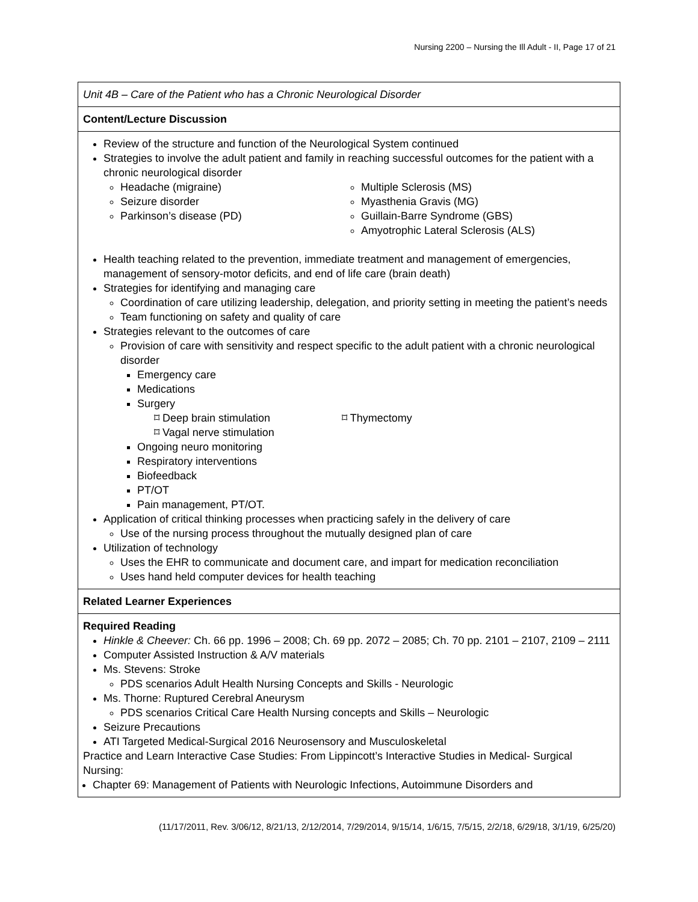Nursing 2200 – Nursing the Ill Adult - II, Page 17 of 21
| Unit 4B – Care of the Patient who has a Chronic Neurological Disorder |
| Content/Lecture Discussion |
| Review of the structure and function of the Neurological System continued Strategies to involve the adult patient and family in reaching successful outcomes for the patient with a chronic neurological disorder Headache (migraine) Seizure disorder Parkinson’s disease (PD) Multiple Sclerosis (MS) Myasthenia Gravis (MG) Guillain-Barre Syndrome (GBS) Amyotrophic Lateral Sclerosis (ALS) Health teaching related to the prevention, immediate treatment and management of emergencies, management of sensory-motor deficits, and end of life care (brain death) Strategies for identifying and managing care Coordination of care utilizing leadership, delegation, and priority setting in meeting the patient’s needs Team functioning on safety and quality of care Strategies relevant to the outcomes of care Provision of care with sensitivity and respect specific to the adult patient with a chronic neurological disorder Emergency care Medications Surgery ⌑ Deep brain stimulation ⌑ Vagal nerve stimulation ⌑ Thymectomy Ongoing neuro monitoring Respiratory interventions Biofeedback PT/OT Pain management, PT/OT. Application of critical thinking processes when practicing safely in the delivery of care Use of the nursing process throughout the mutually designed plan of care Utilization of technology Uses the EHR to communicate and document care, and impart for medication reconciliation Uses hand held computer devices for health teaching |
| Related Learner Experiences |
| Required Reading Hinkle & Cheever: Ch. 66 pp. 1996 – 2008; Ch. 69 pp. 2072 – 2085; Ch. 70 pp. 2101 – 2107, 2109 – 2111 Computer Assisted Instruction & A/V materials Ms. Stevens: Stroke PDS scenarios Adult Health Nursing Concepts and Skills - Neurologic Ms. Thorne: Ruptured Cerebral Aneurysm PDS scenarios Critical Care Health Nursing concepts and Skills – Neurologic Seizure Precautions ATI Targeted Medical-Surgical 2016 Neurosensory and Musculoskeletal Practice and Learn Interactive Case Studies: From Lippincott’s Interactive Studies in Medical- Surgical Nursing: Chapter 69: Management of Patients with Neurologic Infections, Autoimmune Disorders and |
(11/17/2011, Rev. 3/06/12, 8/21/13, 2/12/2014, 7/29/2014, 9/15/14, 1/6/15, 7/5/15, 2/2/18, 6/29/18, 3/1/19, 6/25/20)